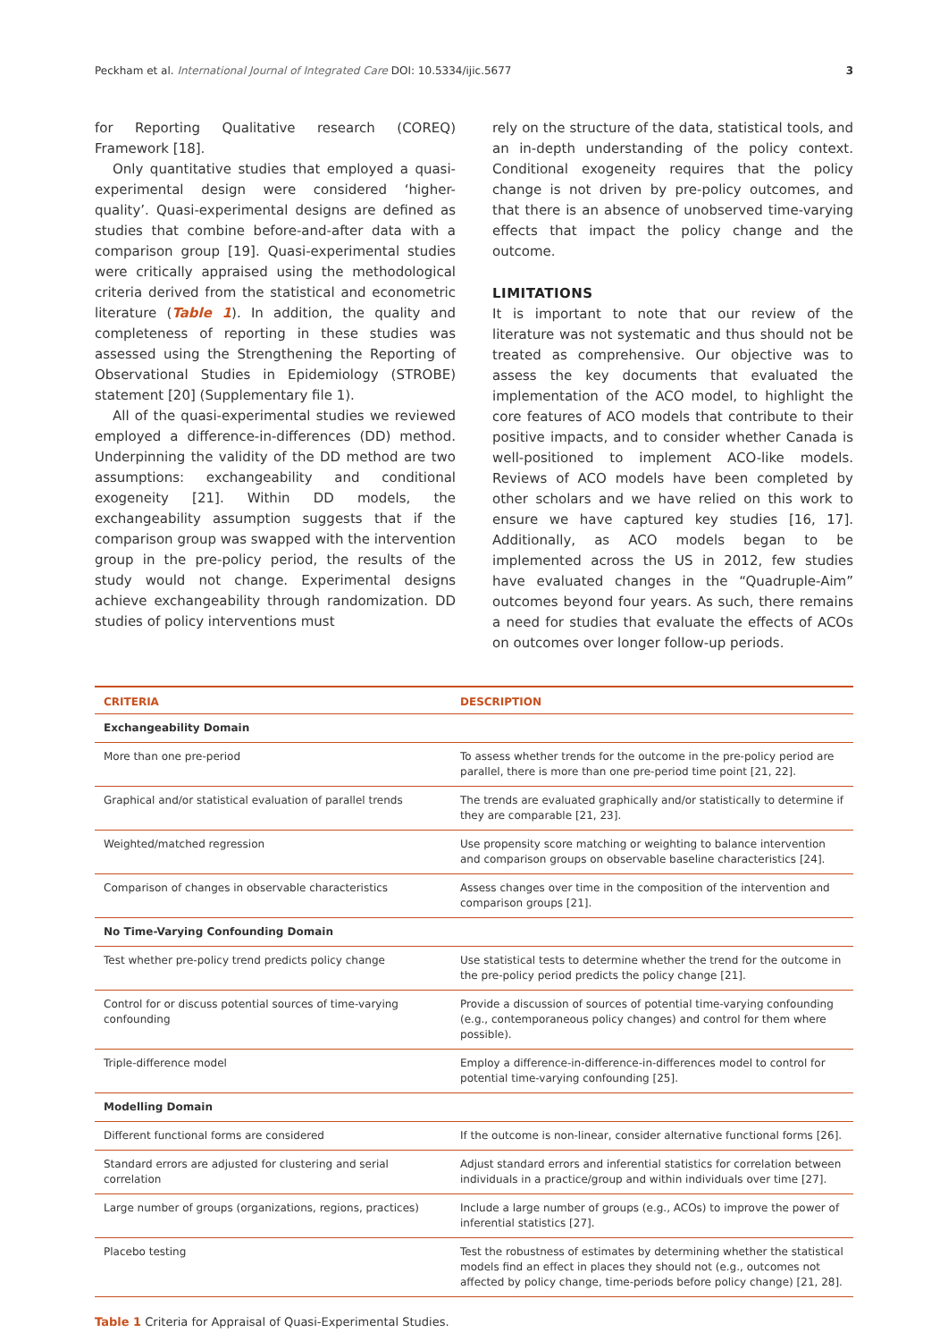Peckham et al. International Journal of Integrated Care DOI: 10.5334/ijic.5677 3
for Reporting Qualitative research (COREQ) Framework [18].
Only quantitative studies that employed a quasi-experimental design were considered ‘higher-quality’. Quasi-experimental designs are defined as studies that combine before-and-after data with a comparison group [19]. Quasi-experimental studies were critically appraised using the methodological criteria derived from the statistical and econometric literature (Table 1). In addition, the quality and completeness of reporting in these studies was assessed using the Strengthening the Reporting of Observational Studies in Epidemiology (STROBE) statement [20] (Supplementary file 1).
All of the quasi-experimental studies we reviewed employed a difference-in-differences (DD) method. Underpinning the validity of the DD method are two assumptions: exchangeability and conditional exogeneity [21]. Within DD models, the exchangeability assumption suggests that if the comparison group was swapped with the intervention group in the pre-policy period, the results of the study would not change. Experimental designs achieve exchangeability through randomization. DD studies of policy interventions must
rely on the structure of the data, statistical tools, and an in-depth understanding of the policy context. Conditional exogeneity requires that the policy change is not driven by pre-policy outcomes, and that there is an absence of unobserved time-varying effects that impact the policy change and the outcome.
LIMITATIONS
It is important to note that our review of the literature was not systematic and thus should not be treated as comprehensive. Our objective was to assess the key documents that evaluated the implementation of the ACO model, to highlight the core features of ACO models that contribute to their positive impacts, and to consider whether Canada is well-positioned to implement ACO-like models. Reviews of ACO models have been completed by other scholars and we have relied on this work to ensure we have captured key studies [16, 17]. Additionally, as ACO models began to be implemented across the US in 2012, few studies have evaluated changes in the “Quadruple-Aim” outcomes beyond four years. As such, there remains a need for studies that evaluate the effects of ACOs on outcomes over longer follow-up periods.
| CRITERIA | DESCRIPTION |
| --- | --- |
| Exchangeability Domain | |
| More than one pre-period | To assess whether trends for the outcome in the pre-policy period are parallel, there is more than one pre-period time point [21, 22]. |
| Graphical and/or statistical evaluation of parallel trends | The trends are evaluated graphically and/or statistically to determine if they are comparable [21, 23]. |
| Weighted/matched regression | Use propensity score matching or weighting to balance intervention and comparison groups on observable baseline characteristics [24]. |
| Comparison of changes in observable characteristics | Assess changes over time in the composition of the intervention and comparison groups [21]. |
| No Time-Varying Confounding Domain | |
| Test whether pre-policy trend predicts policy change | Use statistical tests to determine whether the trend for the outcome in the pre-policy period predicts the policy change [21]. |
| Control for or discuss potential sources of time-varying confounding | Provide a discussion of sources of potential time-varying confounding (e.g., contemporaneous policy changes) and control for them where possible). |
| Triple-difference model | Employ a difference-in-difference-in-differences model to control for potential time-varying confounding [25]. |
| Modelling Domain | |
| Different functional forms are considered | If the outcome is non-linear, consider alternative functional forms [26]. |
| Standard errors are adjusted for clustering and serial correlation | Adjust standard errors and inferential statistics for correlation between individuals in a practice/group and within individuals over time [27]. |
| Large number of groups (organizations, regions, practices) | Include a large number of groups (e.g., ACOs) to improve the power of inferential statistics [27]. |
| Placebo testing | Test the robustness of estimates by determining whether the statistical models find an effect in places they should not (e.g., outcomes not affected by policy change, time-periods before policy change) [21, 28]. |
Table 1 Criteria for Appraisal of Quasi-Experimental Studies.